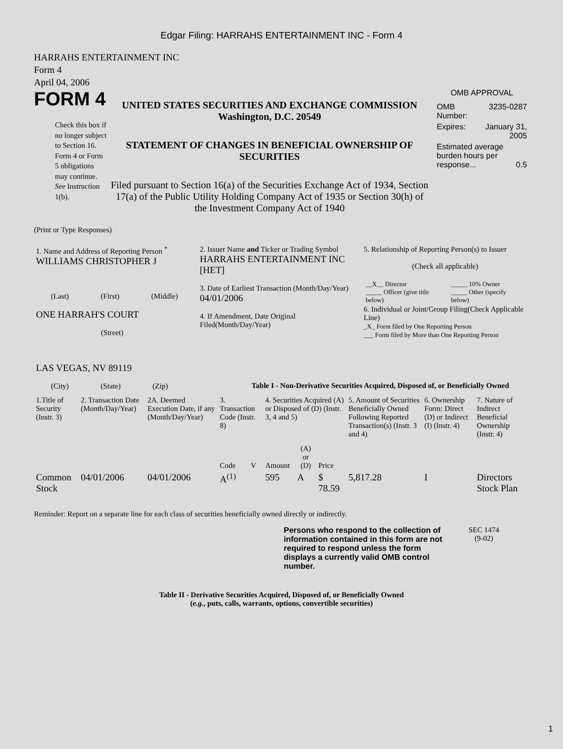Edgar Filing: HARRAHS ENTERTAINMENT INC - Form 4
HARRAHS ENTERTAINMENT INC
Form 4
April 04, 2006
FORM 4
Check this box if no longer subject to Section 16. Form 4 or Form 5 obligations may continue. See Instruction 1(b).
UNITED STATES SECURITIES AND EXCHANGE COMMISSION
Washington, D.C. 20549
STATEMENT OF CHANGES IN BENEFICIAL OWNERSHIP OF SECURITIES
Filed pursuant to Section 16(a) of the Securities Exchange Act of 1934, Section 17(a) of the Public Utility Holding Company Act of 1935 or Section 30(h) of the Investment Company Act of 1940
OMB APPROVAL
| OMB Number: | 3235-0287 |
| Expires: | January 31, 2005 |
| Estimated average burden hours per response... 0.5 | |
(Print or Type Responses)
| 1. Name and Address of Reporting Person <sup>*</sup> WILLIAMS CHRISTOPHER J (Last) (First) (Middle) ONE HARRAH'S COURT (Street) LAS VEGAS, NV 89119 (City) (State) (Zip) | 2. Issuer Name and Ticker or Trading Symbol HARRAHS ENTERTAINMENT INC [HET] 3. Date of Earliest Transaction (Month/Day/Year) 04/01/2006 4. If Amendment, Date Original Filed(Month/Day/Year) | 5. Relationship of Reporting Person(s) to Issuer (Check all applicable) / __X__ Director _____ Officer (give title below) / _____ 10% Owner _____ Other (specify below) / 6. Individual or Joint/Group Filing(Check Applicable Line) _X_ Form filed by One Reporting Person ___ Form filed by More than One Reporting Person |
Table I - Non-Derivative Securities Acquired, Disposed of, or Beneficially Owned
| 1.Title of Security (Instr. 3) | 2. Transaction Date (Month/Day/Year) | 2A. Deemed Execution Date, if any (Month/Day/Year) | 3. Transaction Code (Instr. 8) | | 4. Securities Acquired (A) or Disposed of (D) (Instr. 3, 4 and 5) | | | 5. Amount of Securities Beneficially Owned Following Reported Transaction(s) (Instr. 3 and 4) | 6. Ownership Form: Direct (D) or Indirect (I) (Instr. 4) | 7. Nature of Indirect Beneficial Ownership (Instr. 4) |
| --- | --- | --- | --- | --- | --- | --- | --- | --- | --- | --- |
| | | | Code | V | Amount | (A) or (D) | Price | | | |
| Common Stock | 04/01/2006 | 04/01/2006 | A<sup>(1)</sup> | | 595 | A | $ 78.59 | 5,817.28 | I | Directors Stock Plan |
Reminder: Report on a separate line for each class of securities beneficially owned directly or indirectly.
Persons who respond to the collection of information contained in this form are not required to respond unless the form displays a currently valid OMB control number.
SEC 1474
(9-02)
Table II - Derivative Securities Acquired, Disposed of, or Beneficially Owned
(e.g., puts, calls, warrants, options, convertible securities)
1